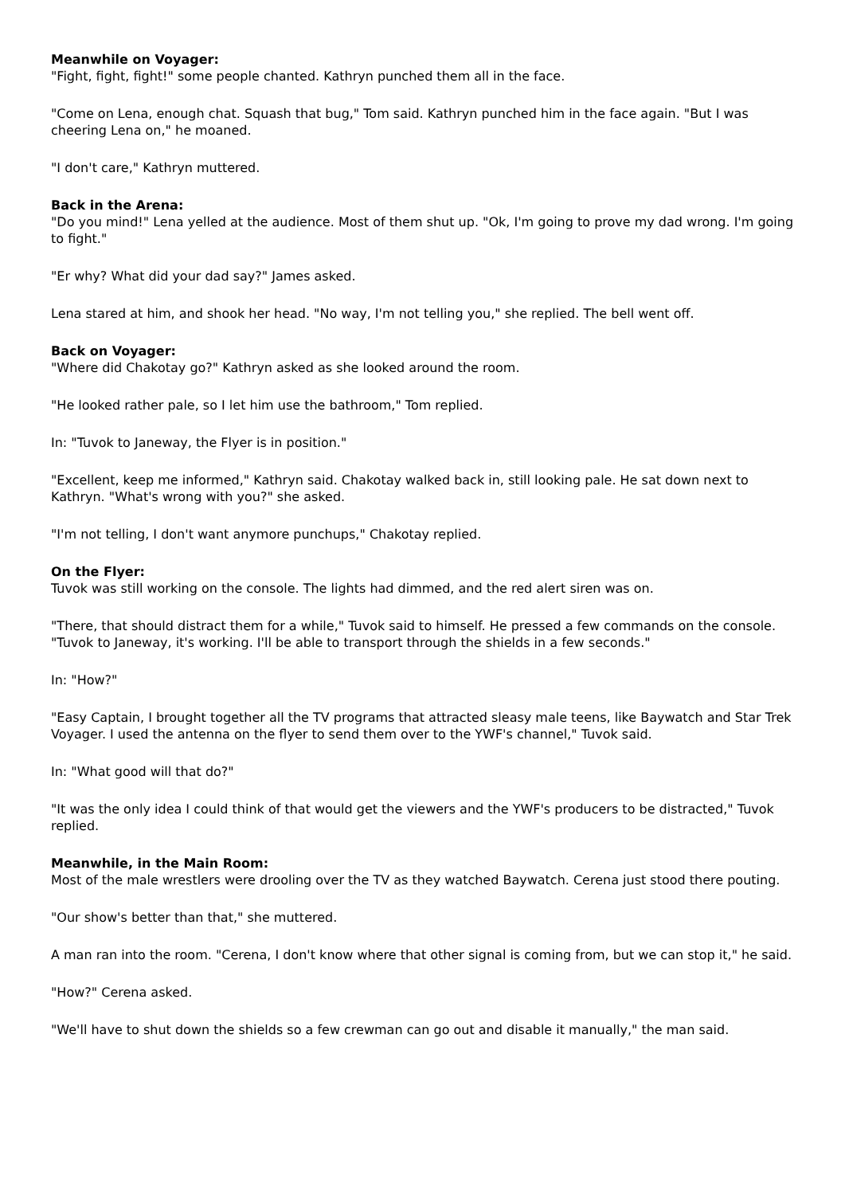Meanwhile on Voyager:
"Fight, fight, fight!" some people chanted. Kathryn punched them all in the face.
"Come on Lena, enough chat. Squash that bug," Tom said. Kathryn punched him in the face again. "But I was cheering Lena on," he moaned.
"I don't care," Kathryn muttered.
Back in the Arena:
"Do you mind!" Lena yelled at the audience. Most of them shut up. "Ok, I'm going to prove my dad wrong. I'm going to fight."
"Er why? What did your dad say?" James asked.
Lena stared at him, and shook her head. "No way, I'm not telling you," she replied. The bell went off.
Back on Voyager:
"Where did Chakotay go?" Kathryn asked as she looked around the room.
"He looked rather pale, so I let him use the bathroom," Tom replied.
In: "Tuvok to Janeway, the Flyer is in position."
"Excellent, keep me informed," Kathryn said. Chakotay walked back in, still looking pale. He sat down next to Kathryn. "What's wrong with you?" she asked.
"I'm not telling, I don't want anymore punchups," Chakotay replied.
On the Flyer:
Tuvok was still working on the console. The lights had dimmed, and the red alert siren was on.
"There, that should distract them for a while," Tuvok said to himself. He pressed a few commands on the console. "Tuvok to Janeway, it's working. I'll be able to transport through the shields in a few seconds."
In: "How?"
"Easy Captain, I brought together all the TV programs that attracted sleasy male teens, like Baywatch and Star Trek Voyager. I used the antenna on the flyer to send them over to the YWF's channel," Tuvok said.
In: "What good will that do?"
"It was the only idea I could think of that would get the viewers and the YWF's producers to be distracted," Tuvok replied.
Meanwhile, in the Main Room:
Most of the male wrestlers were drooling over the TV as they watched Baywatch. Cerena just stood there pouting.
"Our show's better than that," she muttered.
A man ran into the room. "Cerena, I don't know where that other signal is coming from, but we can stop it," he said.
"How?" Cerena asked.
"We'll have to shut down the shields so a few crewman can go out and disable it manually," the man said.